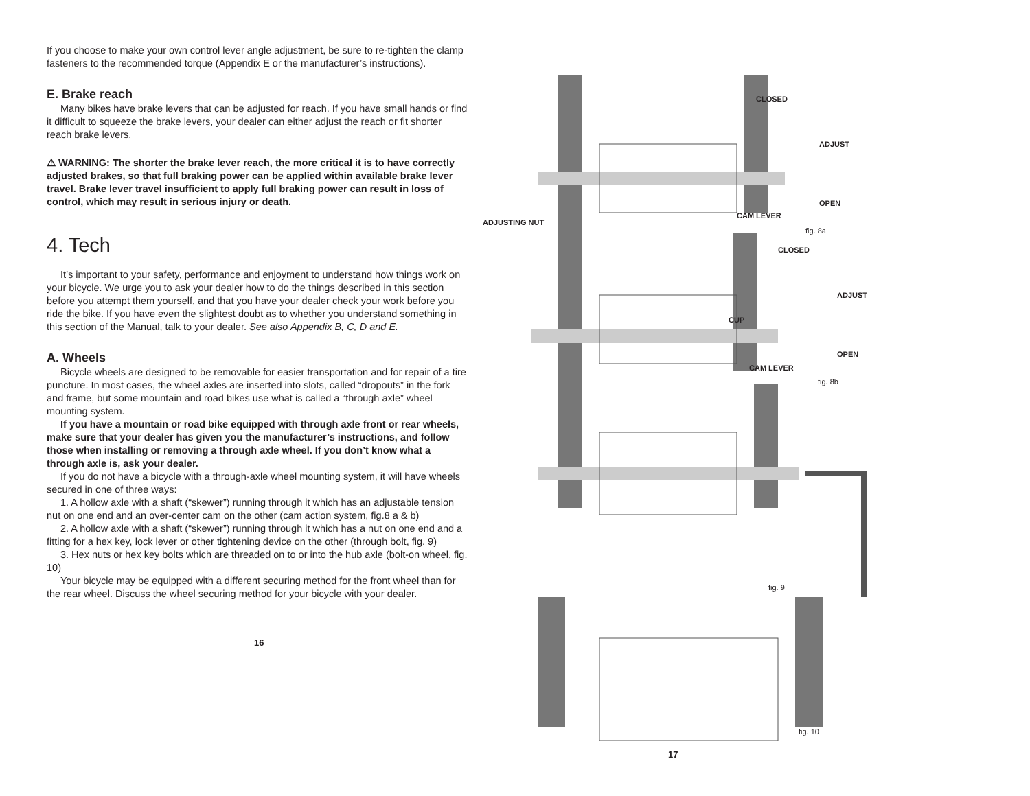If you choose to make your own control lever angle adjustment, be sure to re-tighten the clamp fasteners to the recommended torque (Appendix E or the manufacturer’s instructions).
E. Brake reach
Many bikes have brake levers that can be adjusted for reach. If you have small hands or find it difficult to squeeze the brake levers, your dealer can either adjust the reach or fit shorter reach brake levers.
⚠ WARNING: The shorter the brake lever reach, the more critical it is to have correctly adjusted brakes, so that full braking power can be applied within available brake lever travel. Brake lever travel insufficient to apply full braking power can result in loss of control, which may result in serious injury or death.
4. Tech
It’s important to your safety, performance and enjoyment to understand how things work on your bicycle. We urge you to ask your dealer how to do the things described in this section before you attempt them yourself, and that you have your dealer check your work before you ride the bike. If you have even the slightest doubt as to whether you understand something in this section of the Manual, talk to your dealer. See also Appendix B, C, D and E.
A. Wheels
Bicycle wheels are designed to be removable for easier transportation and for repair of a tire puncture. In most cases, the wheel axles are inserted into slots, called “dropouts” in the fork and frame, but some mountain and road bikes use what is called a “through axle” wheel mounting system.
If you have a mountain or road bike equipped with through axle front or rear wheels, make sure that your dealer has given you the manufacturer’s instructions, and follow those when installing or removing a through axle wheel. If you don’t know what a through axle is, ask your dealer.
If you do not have a bicycle with a through-axle wheel mounting system, it will have wheels secured in one of three ways:
1. A hollow axle with a shaft (“skewer”) running through it which has an adjustable tension nut on one end and an over-center cam on the other (cam action system, fig.8 a & b)
2. A hollow axle with a shaft (“skewer”) running through it which has a nut on one end and a fitting for a hex key, lock lever or other tightening device on the other (through bolt, fig. 9)
3. Hex nuts or hex key bolts which are threaded on to or into the hub axle (bolt-on wheel, fig. 10)
Your bicycle may be equipped with a different securing method for the front wheel than for the rear wheel. Discuss the wheel securing method for your bicycle with your dealer.
16
CLOSED
ADJUST
OPEN
CAM LEVER
ADJUSTING NUT
fig. 8a
CLOSED
ADJUST
CUP
OPEN
CAM LEVER
fig. 8b
fig. 9
fig. 10
17